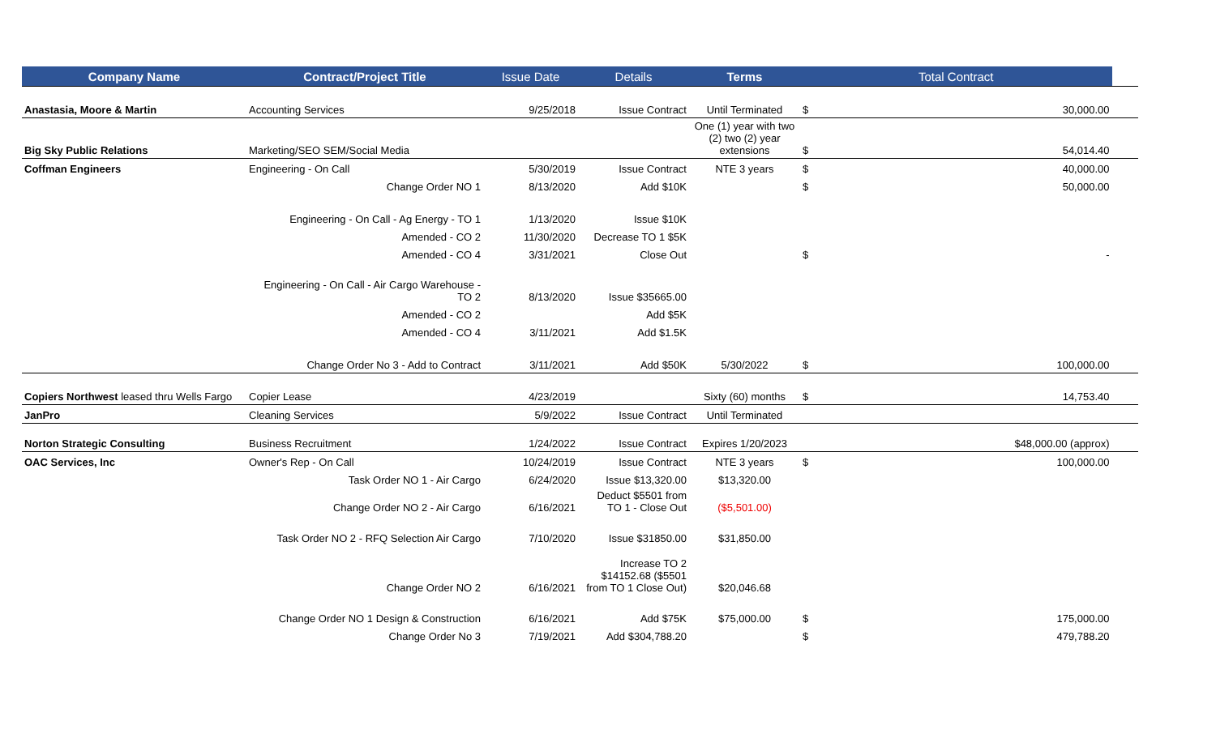| Company Name | Contract/Project Title | Issue Date | Details | Terms | Total Contract | | | |
| --- | --- | --- | --- | --- | --- | --- | --- | --- |
| Anastasia, Moore & Martin | Accounting Services | 9/25/2018 | Issue Contract | Until Terminated | $ | 30,000.00 | | |
| Big Sky Public Relations | Marketing/SEO SEM/Social Media | | | One (1) year with two (2) two (2) year extensions | $ | 54,014.40 | | |
| Coffman Engineers | Engineering - On Call | 5/30/2019 | Issue Contract | NTE 3 years | $ | 40,000.00 | | |
| | Change Order NO 1 | 8/13/2020 | Add $10K | | $ | 50,000.00 | | |
| | Engineering - On Call - Ag Energy - TO 1 | 1/13/2020 | Issue $10K | | | | | |
| | Amended - CO 2 | 11/30/2020 | Decrease TO 1 $5K | | | | | |
| | Amended - CO 4 | 3/31/2021 | Close Out | | $ | - | | |
| | Engineering - On Call - Air Cargo Warehouse - TO 2 | 8/13/2020 | Issue $35665.00 | | | | | |
| | Amended - CO 2 | | Add $5K | | | | | |
| | Amended - CO 4 | 3/11/2021 | Add $1.5K | | | | | |
| | Change Order No 3 - Add to Contract | 3/11/2021 | Add $50K | 5/30/2022 | $ | 100,000.00 | | |
| Copiers Northwest leased thru Wells Fargo | Copier Lease | 4/23/2019 | | Sixty (60) months | $ | 14,753.40 | | |
| JanPro | Cleaning Services | 5/9/2022 | Issue Contract | Until Terminated | | | | |
| Norton Strategic Consulting | Business Recruitment | 1/24/2022 | Issue Contract | Expires 1/20/2023 | $48,000.00 (approx) | | | |
| OAC Services, Inc | Owner's Rep - On Call | 10/24/2019 | Issue Contract | NTE 3 years | $ | 100,000.00 | | |
| | Task Order NO 1 - Air Cargo | 6/24/2020 | Issue $13,320.00 | $13,320.00 | | | | |
| | Change Order NO 2 - Air Cargo | 6/16/2021 | Deduct $5501 from TO 1 - Close Out | ($5,501.00) | | | | |
| | Task Order NO 2 - RFQ Selection Air Cargo | 7/10/2020 | Issue $31850.00 | $31,850.00 | | | | |
| | Change Order NO 2 | 6/16/2021 | Increase TO 2 $14152.68 ($5501 from TO 1 Close Out) | $20,046.68 | | | | |
| | Change Order NO 1 Design & Construction | 6/16/2021 | Add $75K | $75,000.00 | $ | 175,000.00 | | |
| | Change Order No 3 | 7/19/2021 | Add $304,788.20 | | $ | 479,788.20 | | |